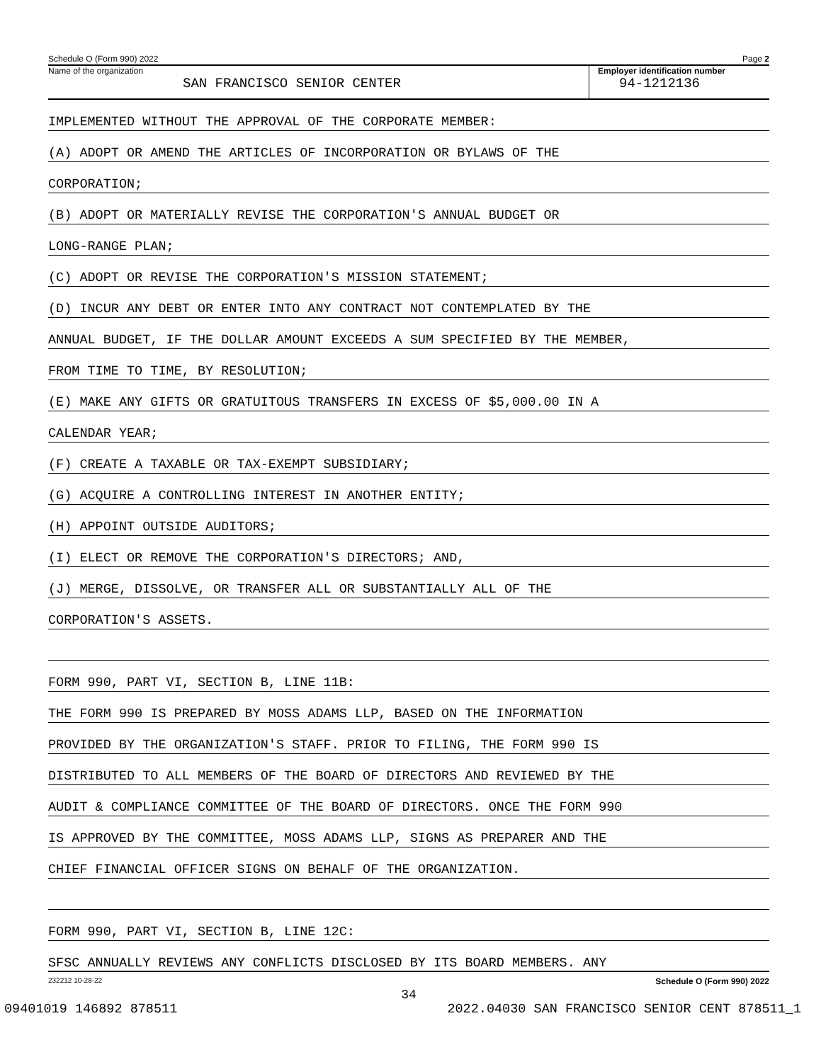Schedule O (Form 990) 2022 Page 2
Name of the organization
SAN FRANCISCO SENIOR CENTER
Employer identification number
94-1212136
IMPLEMENTED WITHOUT THE APPROVAL OF THE CORPORATE MEMBER:
(A) ADOPT OR AMEND THE ARTICLES OF INCORPORATION OR BYLAWS OF THE
CORPORATION;
(B) ADOPT OR MATERIALLY REVISE THE CORPORATION'S ANNUAL BUDGET OR
LONG-RANGE PLAN;
(C) ADOPT OR REVISE THE CORPORATION'S MISSION STATEMENT;
(D) INCUR ANY DEBT OR ENTER INTO ANY CONTRACT NOT CONTEMPLATED BY THE
ANNUAL BUDGET, IF THE DOLLAR AMOUNT EXCEEDS A SUM SPECIFIED BY THE MEMBER,
FROM TIME TO TIME, BY RESOLUTION;
(E) MAKE ANY GIFTS OR GRATUITOUS TRANSFERS IN EXCESS OF $5,000.00 IN A
CALENDAR YEAR;
(F) CREATE A TAXABLE OR TAX-EXEMPT SUBSIDIARY;
(G) ACQUIRE A CONTROLLING INTEREST IN ANOTHER ENTITY;
(H) APPOINT OUTSIDE AUDITORS;
(I) ELECT OR REMOVE THE CORPORATION'S DIRECTORS; AND,
(J) MERGE, DISSOLVE, OR TRANSFER ALL OR SUBSTANTIALLY ALL OF THE
CORPORATION'S ASSETS.
FORM 990, PART VI, SECTION B, LINE 11B:
THE FORM 990 IS PREPARED BY MOSS ADAMS LLP, BASED ON THE INFORMATION
PROVIDED BY THE ORGANIZATION'S STAFF. PRIOR TO FILING, THE FORM 990 IS
DISTRIBUTED TO ALL MEMBERS OF THE BOARD OF DIRECTORS AND REVIEWED BY THE
AUDIT & COMPLIANCE COMMITTEE OF THE BOARD OF DIRECTORS. ONCE THE FORM 990
IS APPROVED BY THE COMMITTEE, MOSS ADAMS LLP, SIGNS AS PREPARER AND THE
CHIEF FINANCIAL OFFICER SIGNS ON BEHALF OF THE ORGANIZATION.
FORM 990, PART VI, SECTION B, LINE 12C:
SFSC ANNUALLY REVIEWS ANY CONFLICTS DISCLOSED BY ITS BOARD MEMBERS. ANY
232212 10-28-22 Schedule O (Form 990) 2022
34
09401019 146892 878511 2022.04030 SAN FRANCISCO SENIOR CENT 878511_1